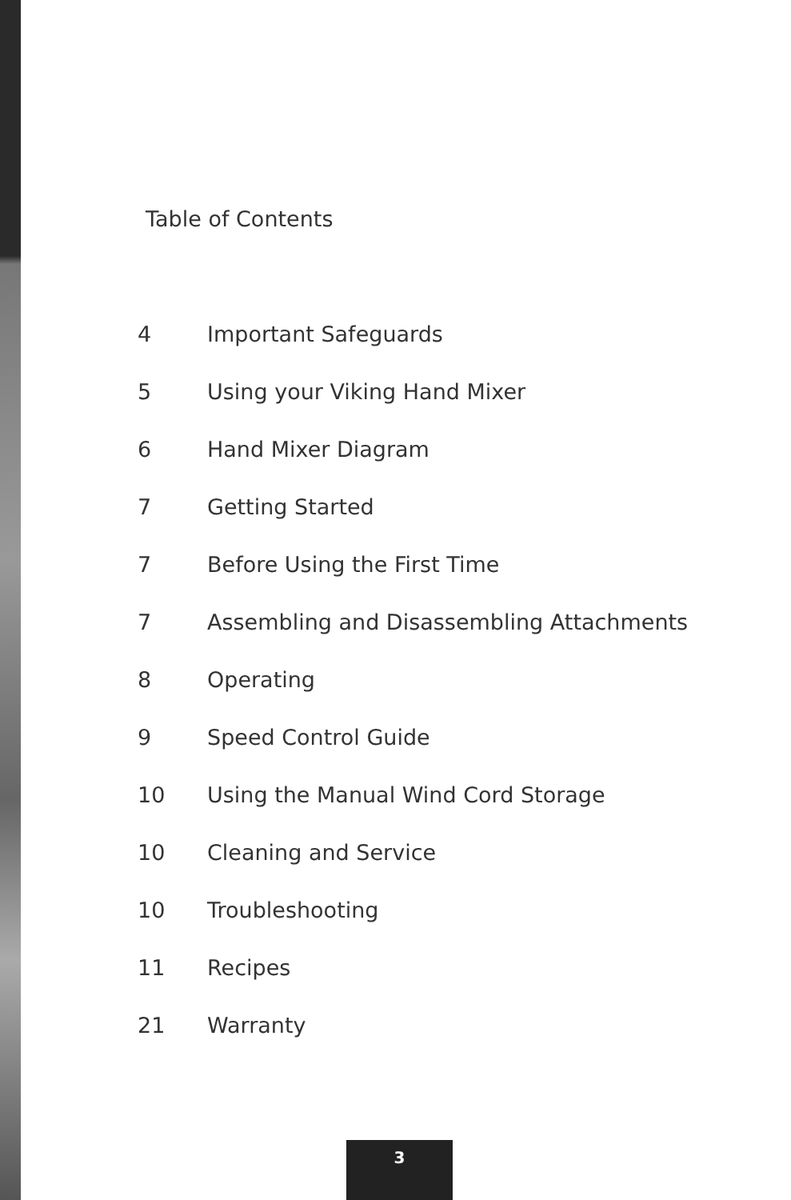Table of Contents
| 4 | Important Safeguards |
| 5 | Using your Viking Hand Mixer |
| 6 | Hand Mixer Diagram |
| 7 | Getting Started |
| 7 | Before Using the First Time |
| 7 | Assembling and Disassembling Attachments |
| 8 | Operating |
| 9 | Speed Control Guide |
| 10 | Using the Manual Wind Cord Storage |
| 10 | Cleaning and Service |
| 10 | Troubleshooting |
| 11 | Recipes |
| 21 | Warranty |
3